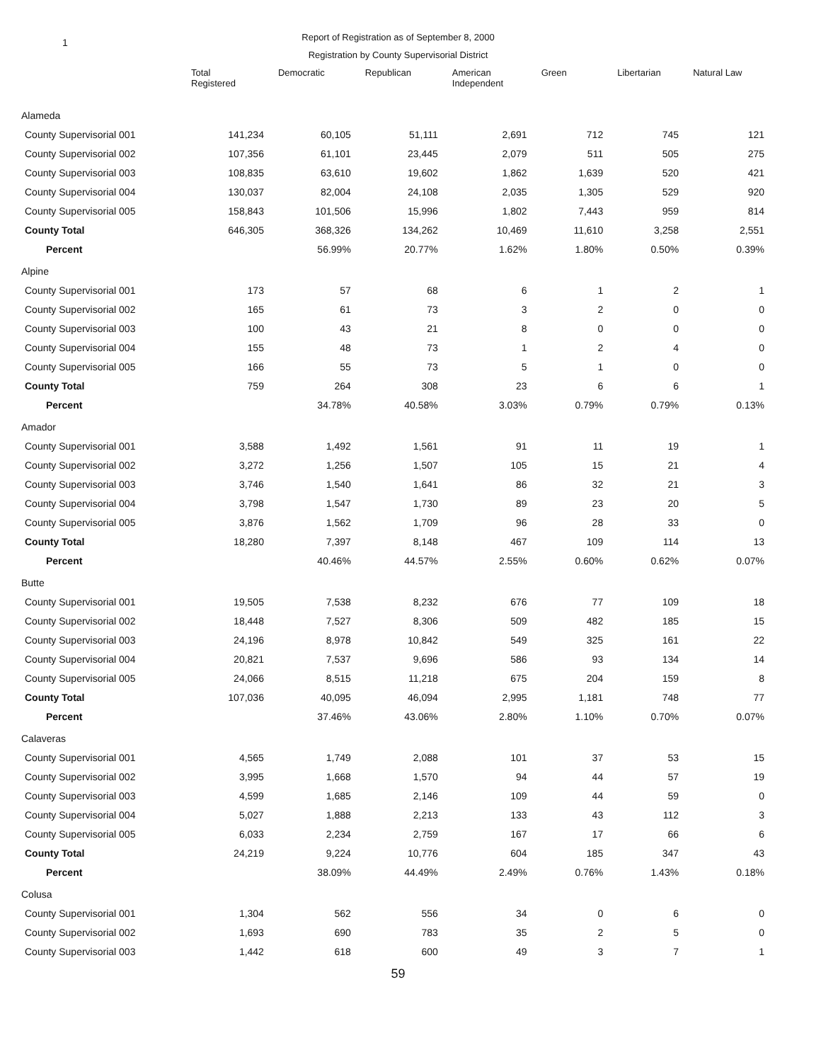1
Report of Registration as of September 8, 2000
Registration by County Supervisorial District
| | Total Registered | Democratic | Republican | American Independent | Green | Libertarian | Natural Law |
| --- | --- | --- | --- | --- | --- | --- | --- |
| Alameda | | | | | | | |
| County Supervisorial 001 | 141,234 | 60,105 | 51,111 | 2,691 | 712 | 745 | 121 |
| County Supervisorial 002 | 107,356 | 61,101 | 23,445 | 2,079 | 511 | 505 | 275 |
| County Supervisorial 003 | 108,835 | 63,610 | 19,602 | 1,862 | 1,639 | 520 | 421 |
| County Supervisorial 004 | 130,037 | 82,004 | 24,108 | 2,035 | 1,305 | 529 | 920 |
| County Supervisorial 005 | 158,843 | 101,506 | 15,996 | 1,802 | 7,443 | 959 | 814 |
| County Total | 646,305 | 368,326 | 134,262 | 10,469 | 11,610 | 3,258 | 2,551 |
| Percent | | 56.99% | 20.77% | 1.62% | 1.80% | 0.50% | 0.39% |
| Alpine | | | | | | | |
| County Supervisorial 001 | 173 | 57 | 68 | 6 | 1 | 2 | 1 |
| County Supervisorial 002 | 165 | 61 | 73 | 3 | 2 | 0 | 0 |
| County Supervisorial 003 | 100 | 43 | 21 | 8 | 0 | 0 | 0 |
| County Supervisorial 004 | 155 | 48 | 73 | 1 | 2 | 4 | 0 |
| County Supervisorial 005 | 166 | 55 | 73 | 5 | 1 | 0 | 0 |
| County Total | 759 | 264 | 308 | 23 | 6 | 6 | 1 |
| Percent | | 34.78% | 40.58% | 3.03% | 0.79% | 0.79% | 0.13% |
| Amador | | | | | | | |
| County Supervisorial 001 | 3,588 | 1,492 | 1,561 | 91 | 11 | 19 | 1 |
| County Supervisorial 002 | 3,272 | 1,256 | 1,507 | 105 | 15 | 21 | 4 |
| County Supervisorial 003 | 3,746 | 1,540 | 1,641 | 86 | 32 | 21 | 3 |
| County Supervisorial 004 | 3,798 | 1,547 | 1,730 | 89 | 23 | 20 | 5 |
| County Supervisorial 005 | 3,876 | 1,562 | 1,709 | 96 | 28 | 33 | 0 |
| County Total | 18,280 | 7,397 | 8,148 | 467 | 109 | 114 | 13 |
| Percent | | 40.46% | 44.57% | 2.55% | 0.60% | 0.62% | 0.07% |
| Butte | | | | | | | |
| County Supervisorial 001 | 19,505 | 7,538 | 8,232 | 676 | 77 | 109 | 18 |
| County Supervisorial 002 | 18,448 | 7,527 | 8,306 | 509 | 482 | 185 | 15 |
| County Supervisorial 003 | 24,196 | 8,978 | 10,842 | 549 | 325 | 161 | 22 |
| County Supervisorial 004 | 20,821 | 7,537 | 9,696 | 586 | 93 | 134 | 14 |
| County Supervisorial 005 | 24,066 | 8,515 | 11,218 | 675 | 204 | 159 | 8 |
| County Total | 107,036 | 40,095 | 46,094 | 2,995 | 1,181 | 748 | 77 |
| Percent | | 37.46% | 43.06% | 2.80% | 1.10% | 0.70% | 0.07% |
| Calaveras | | | | | | | |
| County Supervisorial 001 | 4,565 | 1,749 | 2,088 | 101 | 37 | 53 | 15 |
| County Supervisorial 002 | 3,995 | 1,668 | 1,570 | 94 | 44 | 57 | 19 |
| County Supervisorial 003 | 4,599 | 1,685 | 2,146 | 109 | 44 | 59 | 0 |
| County Supervisorial 004 | 5,027 | 1,888 | 2,213 | 133 | 43 | 112 | 3 |
| County Supervisorial 005 | 6,033 | 2,234 | 2,759 | 167 | 17 | 66 | 6 |
| County Total | 24,219 | 9,224 | 10,776 | 604 | 185 | 347 | 43 |
| Percent | | 38.09% | 44.49% | 2.49% | 0.76% | 1.43% | 0.18% |
| Colusa | | | | | | | |
| County Supervisorial 001 | 1,304 | 562 | 556 | 34 | 0 | 6 | 0 |
| County Supervisorial 002 | 1,693 | 690 | 783 | 35 | 2 | 5 | 0 |
| County Supervisorial 003 | 1,442 | 618 | 600 | 49 | 3 | 7 | 1 |
59